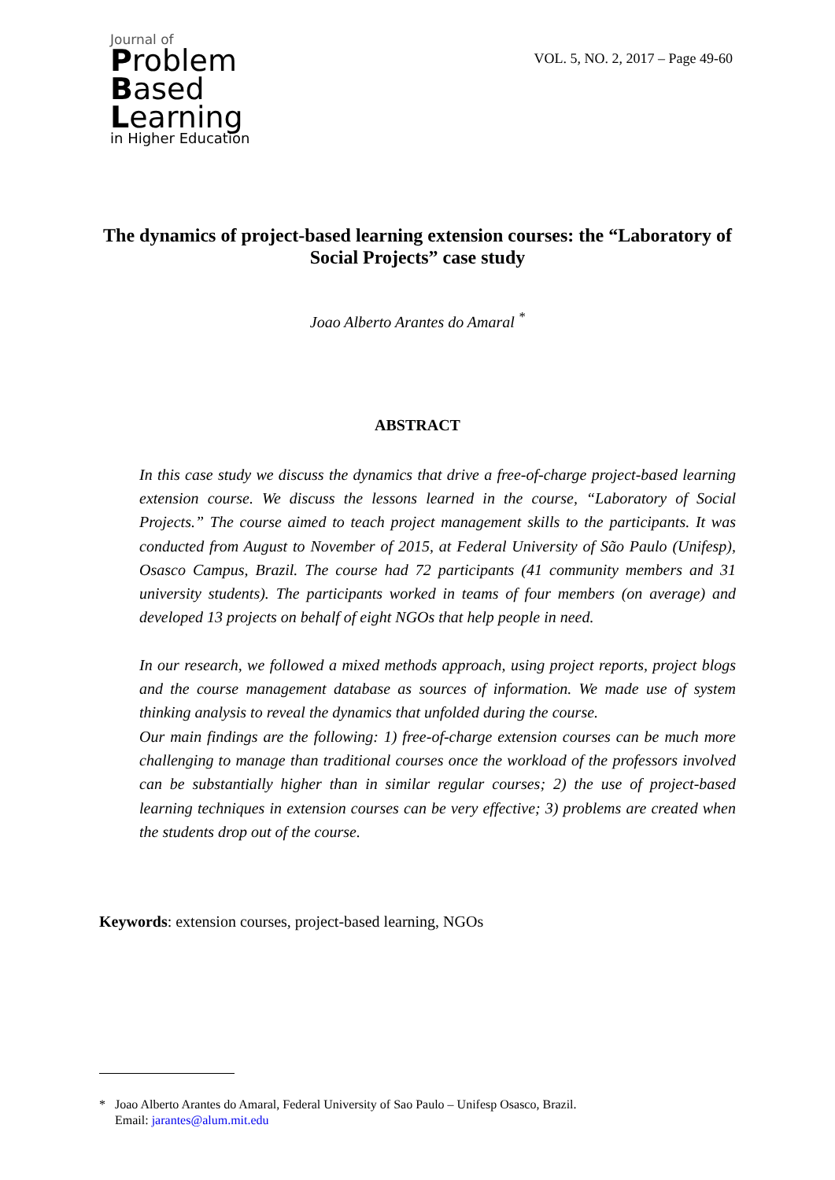Journal of
Problem
Based
Learning
in Higher Education
VOL. 5, NO. 2, 2017 – Page 49-60
The dynamics of project-based learning extension courses: the “Laboratory of Social Projects” case study
Joao Alberto Arantes do Amaral <sup>*</sup>
ABSTRACT
In this case study we discuss the dynamics that drive a free-of-charge project-based learning extension course. We discuss the lessons learned in the course, “Laboratory of Social Projects.” The course aimed to teach project management skills to the participants. It was conducted from August to November of 2015, at Federal University of São Paulo (Unifesp), Osasco Campus, Brazil. The course had 72 participants (41 community members and 31 university students). The participants worked in teams of four members (on average) and developed 13 projects on behalf of eight NGOs that help people in need.
In our research, we followed a mixed methods approach, using project reports, project blogs and the course management database as sources of information. We made use of system thinking analysis to reveal the dynamics that unfolded during the course.
Our main findings are the following: 1) free-of-charge extension courses can be much more challenging to manage than traditional courses once the workload of the professors involved can be substantially higher than in similar regular courses; 2) the use of project-based learning techniques in extension courses can be very effective; 3) problems are created when the students drop out of the course.
Keywords: extension courses, project-based learning, NGOs
* Joao Alberto Arantes do Amaral, Federal University of Sao Paulo – Unifesp Osasco, Brazil.
Email: jarantes@alum.mit.edu